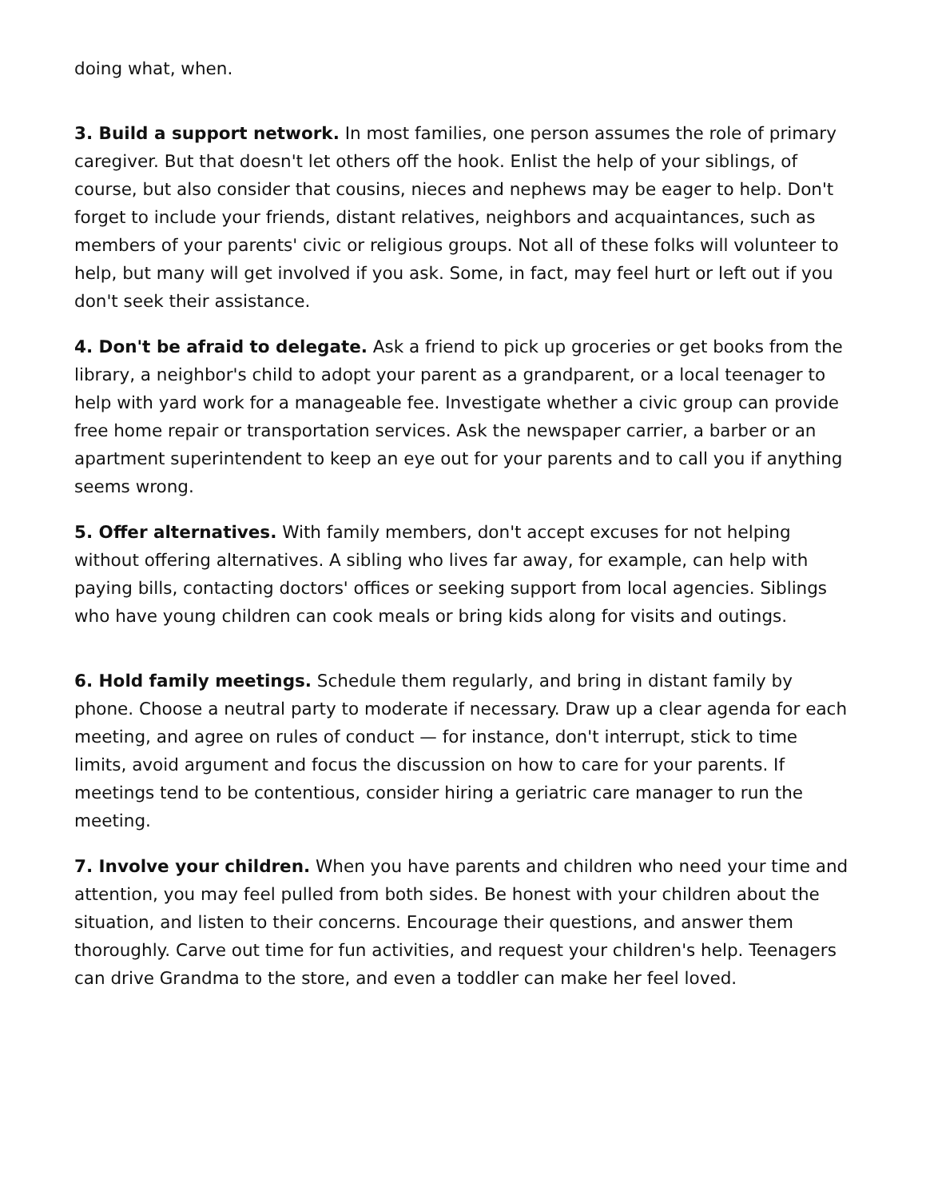doing what, when.
3. Build a support network. In most families, one person assumes the role of primary caregiver. But that doesn't let others off the hook. Enlist the help of your siblings, of course, but also consider that cousins, nieces and nephews may be eager to help. Don't forget to include your friends, distant relatives, neighbors and acquaintances, such as members of your parents' civic or religious groups. Not all of these folks will volunteer to help, but many will get involved if you ask. Some, in fact, may feel hurt or left out if you don't seek their assistance.
4. Don't be afraid to delegate. Ask a friend to pick up groceries or get books from the library, a neighbor's child to adopt your parent as a grandparent, or a local teenager to help with yard work for a manageable fee. Investigate whether a civic group can provide free home repair or transportation services. Ask the newspaper carrier, a barber or an apartment superintendent to keep an eye out for your parents and to call you if anything seems wrong.
5. Offer alternatives. With family members, don't accept excuses for not helping without offering alternatives. A sibling who lives far away, for example, can help with paying bills, contacting doctors' offices or seeking support from local agencies. Siblings who have young children can cook meals or bring kids along for visits and outings.
6. Hold family meetings. Schedule them regularly, and bring in distant family by phone. Choose a neutral party to moderate if necessary. Draw up a clear agenda for each meeting, and agree on rules of conduct — for instance, don't interrupt, stick to time limits, avoid argument and focus the discussion on how to care for your parents. If meetings tend to be contentious, consider hiring a geriatric care manager to run the meeting.
7. Involve your children. When you have parents and children who need your time and attention, you may feel pulled from both sides. Be honest with your children about the situation, and listen to their concerns. Encourage their questions, and answer them thoroughly. Carve out time for fun activities, and request your children's help. Teenagers can drive Grandma to the store, and even a toddler can make her feel loved.